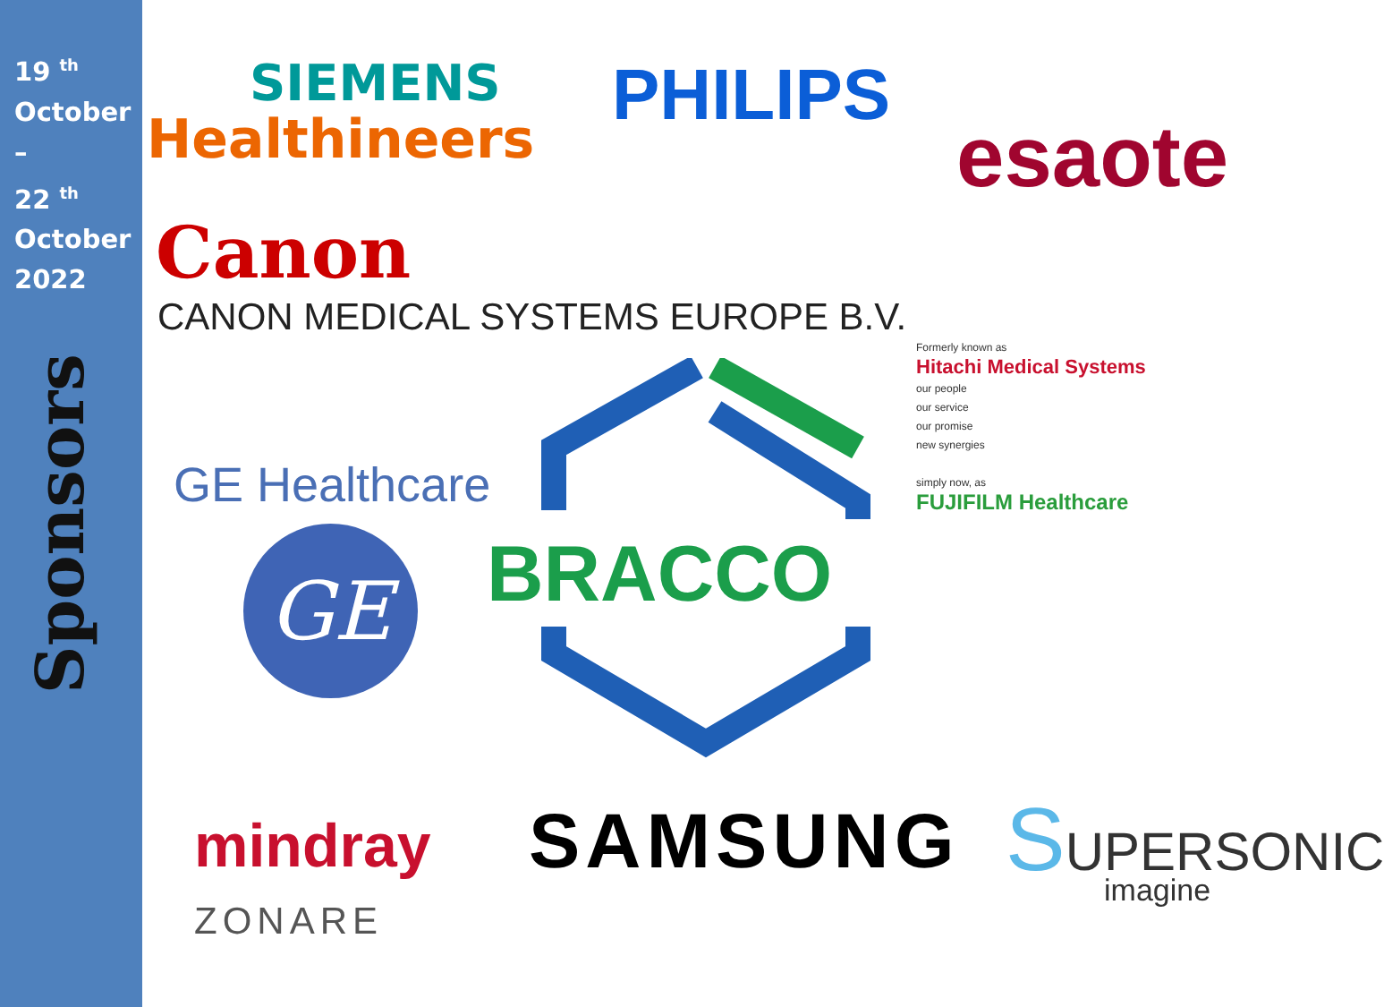19 <sup>th</sup>
October
–
22 <sup>th</sup>
October
2022
Sponsors
SIEMENS
Healthineers
PHILIPS
esaote
Canon
CANON MEDICAL SYSTEMS EUROPE B.V.
Formerly known as
Hitachi Medical Systems
our people
our service
our promise
new synergies
simply now, as
FUJIFILM Healthcare
GE Healthcare
GE BRACCO
mindray
ZONARE
SAMSUNG SUPERSONIC imagine